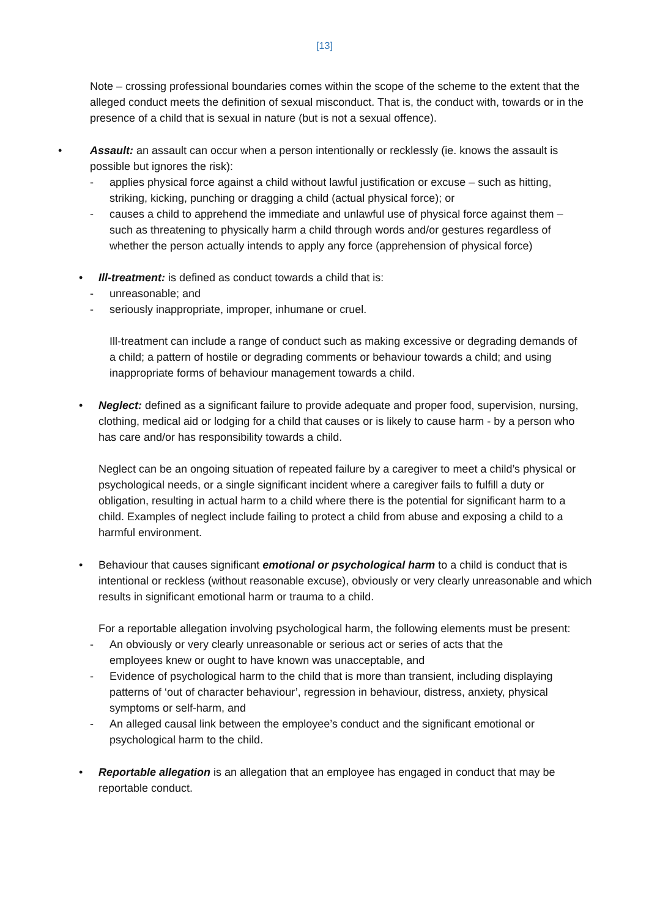[13]
Note – crossing professional boundaries comes within the scope of the scheme to the extent that the alleged conduct meets the definition of sexual misconduct. That is, the conduct with, towards or in the presence of a child that is sexual in nature (but is not a sexual offence).
•
Assault: an assault can occur when a person intentionally or recklessly (ie. knows the assault is possible but ignores the risk):
-
applies physical force against a child without lawful justification or excuse – such as hitting, striking, kicking, punching or dragging a child (actual physical force); or
-
causes a child to apprehend the immediate and unlawful use of physical force against them – such as threatening to physically harm a child through words and/or gestures regardless of whether the person actually intends to apply any force (apprehension of physical force)
•
Ill-treatment: is defined as conduct towards a child that is:
-
unreasonable; and
-
seriously inappropriate, improper, inhumane or cruel.
Ill-treatment can include a range of conduct such as making excessive or degrading demands of a child; a pattern of hostile or degrading comments or behaviour towards a child; and using inappropriate forms of behaviour management towards a child.
•
Neglect: defined as a significant failure to provide adequate and proper food, supervision, nursing, clothing, medical aid or lodging for a child that causes or is likely to cause harm - by a person who has care and/or has responsibility towards a child.
Neglect can be an ongoing situation of repeated failure by a caregiver to meet a child’s physical or psychological needs, or a single significant incident where a caregiver fails to fulfill a duty or obligation, resulting in actual harm to a child where there is the potential for significant harm to a child. Examples of neglect include failing to protect a child from abuse and exposing a child to a harmful environment.
•
Behaviour that causes significant emotional or psychological harm to a child is conduct that is intentional or reckless (without reasonable excuse), obviously or very clearly unreasonable and which results in significant emotional harm or trauma to a child.
For a reportable allegation involving psychological harm, the following elements must be present:
-
An obviously or very clearly unreasonable or serious act or series of acts that the employees knew or ought to have known was unacceptable, and
-
Evidence of psychological harm to the child that is more than transient, including displaying patterns of ‘out of character behaviour’, regression in behaviour, distress, anxiety, physical symptoms or self-harm, and
-
An alleged causal link between the employee’s conduct and the significant emotional or psychological harm to the child.
•
Reportable allegation is an allegation that an employee has engaged in conduct that may be reportable conduct.